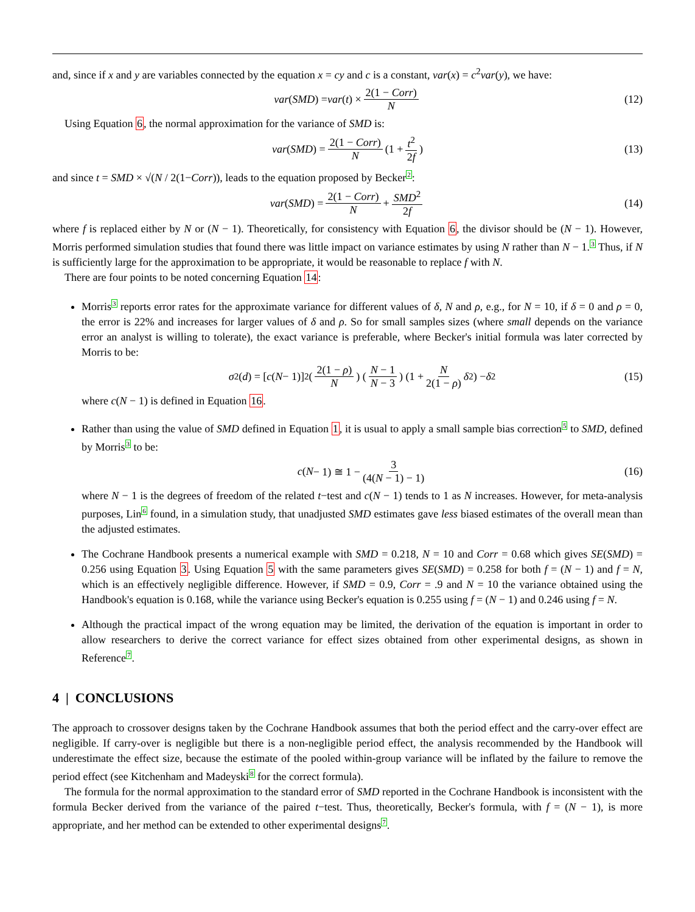and, since if x and y are variables connected by the equation x = cy and c is a constant, var(x) = c<sup>2</sup>var(y), we have:
var (SMD) = var (t) × 2(1 − Corr) N (12)
Using Equation 6, the normal approximation for the variance of SMD is:
var (SMD) = 2(1 − Corr) N (1 + t<sup>2</sup> 2f) (13)
and since t = SMD × √(N / 2(1−Corr)), leads to the equation proposed by Becker<sup>2</sup>:
var (SMD) = 2(1 − Corr) N + SMD<sup>2</sup> 2f (14)
where f is replaced either by N or (N − 1). Theoretically, for consistency with Equation 6, the divisor should be (N − 1). However, Morris performed simulation studies that found there was little impact on variance estimates by using N rather than N − 1.<sup>3</sup> Thus, if N is sufficiently large for the approximation to be appropriate, it would be reasonable to replace f with N.
There are four points to be noted concerning Equation 14:
Morris<sup>3</sup> reports error rates for the approximate variance for different values of δ, N and ρ, e.g., for N = 10, if δ = 0 and ρ = 0, the error is 22% and increases for larger values of δ and ρ. So for small samples sizes (where small depends on the variance error an analyst is willing to tolerate), the exact variance is preferable, where Becker's initial formula was later corrected by Morris to be:
σ<sup>2</sup>(d) = [c (N − 1)]<sup>2</sup> (2(1 − ρ) N) (N − 1 N − 3) (1 + N 2(1 − ρ) δ<sup>2</sup>) − δ<sup>2</sup> (15)
where c(N − 1) is defined in Equation 16.
Rather than using the value of SMD defined in Equation 1, it is usual to apply a small sample bias correction<sup>5</sup> to SMD, defined by Morris<sup>3</sup> to be:
c (N − 1) ≅ 1 − 3 (4(N − 1) − 1) (16)
where N − 1 is the degrees of freedom of the related t−test and c(N − 1) tends to 1 as N increases. However, for meta-analysis purposes, Lin<sup>6</sup> found, in a simulation study, that unadjusted SMD estimates gave less biased estimates of the overall mean than the adjusted estimates.
The Cochrane Handbook presents a numerical example with SMD = 0.218, N = 10 and Corr = 0.68 which gives SE(SMD) = 0.256 using Equation 3. Using Equation 5 with the same parameters gives SE(SMD) = 0.258 for both f = (N − 1) and f = N, which is an effectively negligible difference. However, if SMD = 0.9, Corr = .9 and N = 10 the variance obtained using the Handbook's equation is 0.168, while the variance using Becker's equation is 0.255 using f = (N − 1) and 0.246 using f = N.
Although the practical impact of the wrong equation may be limited, the derivation of the equation is important in order to allow researchers to derive the correct variance for effect sizes obtained from other experimental designs, as shown in Reference<sup>7</sup>.
4 | CONCLUSIONS
The approach to crossover designs taken by the Cochrane Handbook assumes that both the period effect and the carry-over effect are negligible. If carry-over is negligible but there is a non-negligible period effect, the analysis recommended by the Handbook will underestimate the effect size, because the estimate of the pooled within-group variance will be inflated by the failure to remove the period effect (see Kitchenham and Madeyski<sup>8</sup> for the correct formula).
The formula for the normal approximation to the standard error of SMD reported in the Cochrane Handbook is inconsistent with the formula Becker derived from the variance of the paired t−test. Thus, theoretically, Becker's formula, with f = (N − 1), is more appropriate, and her method can be extended to other experimental designs<sup>7</sup>.